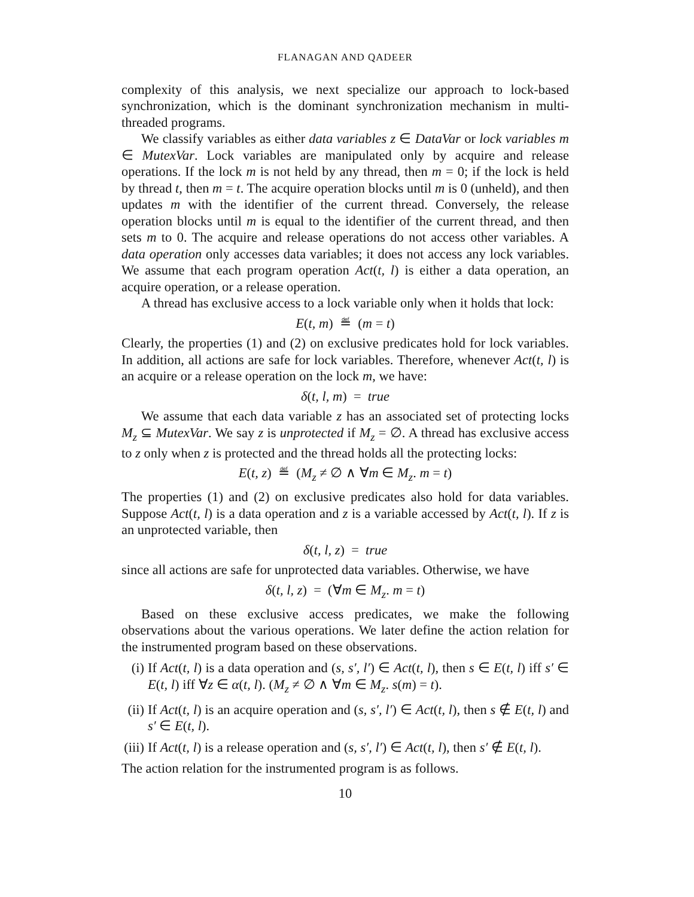FLANAGAN AND QADEER
complexity of this analysis, we next specialize our approach to lock-based synchronization, which is the dominant synchronization mechanism in multi-threaded programs.
We classify variables as either data variables z ∈ DataVar or lock variables m ∈ MutexVar. Lock variables are manipulated only by acquire and release operations. If the lock m is not held by any thread, then m = 0; if the lock is held by thread t, then m = t. The acquire operation blocks until m is 0 (unheld), and then updates m with the identifier of the current thread. Conversely, the release operation blocks until m is equal to the identifier of the current thread, and then sets m to 0. The acquire and release operations do not access other variables. A data operation only accesses data variables; it does not access any lock variables. We assume that each program operation Act(t, l) is either a data operation, an acquire operation, or a release operation.
A thread has exclusive access to a lock variable only when it holds that lock:
E(t, m) ≝ (m = t)
Clearly, the properties (1) and (2) on exclusive predicates hold for lock variables. In addition, all actions are safe for lock variables. Therefore, whenever Act(t, l) is an acquire or a release operation on the lock m, we have:
δ(t, l, m) = true
We assume that each data variable z has an associated set of protecting locks M<sub>z</sub> ⊆ MutexVar. We say z is unprotected if M<sub>z</sub> = ∅. A thread has exclusive access to z only when z is protected and the thread holds all the protecting locks:
E(t, z) ≝ (M<sub>z</sub> ≠ ∅ ∧ ∀m ∈ M<sub>z</sub>. m = t)
The properties (1) and (2) on exclusive predicates also hold for data variables. Suppose Act(t, l) is a data operation and z is a variable accessed by Act(t, l). If z is an unprotected variable, then
δ(t, l, z) = true
since all actions are safe for unprotected data variables. Otherwise, we have
δ(t, l, z) = (∀m ∈ M<sub>z</sub>. m = t)
Based on these exclusive access predicates, we make the following observations about the various operations. We later define the action relation for the instrumented program based on these observations.
(i) If Act(t, l) is a data operation and (s, s′, l′) ∈ Act(t, l), then s ∈ E(t, l) iff s′ ∈ E(t, l) iff ∀z ∈ α(t, l). (M<sub>z</sub> ≠ ∅ ∧ ∀m ∈ M<sub>z</sub>. s(m) = t).
(ii) If Act(t, l) is an acquire operation and (s, s′, l′) ∈ Act(t, l), then s ∉ E(t, l) and s′ ∈ E(t, l).
(iii) If Act(t, l) is a release operation and (s, s′, l′) ∈ Act(t, l), then s′ ∉ E(t, l).
The action relation for the instrumented program is as follows.
10